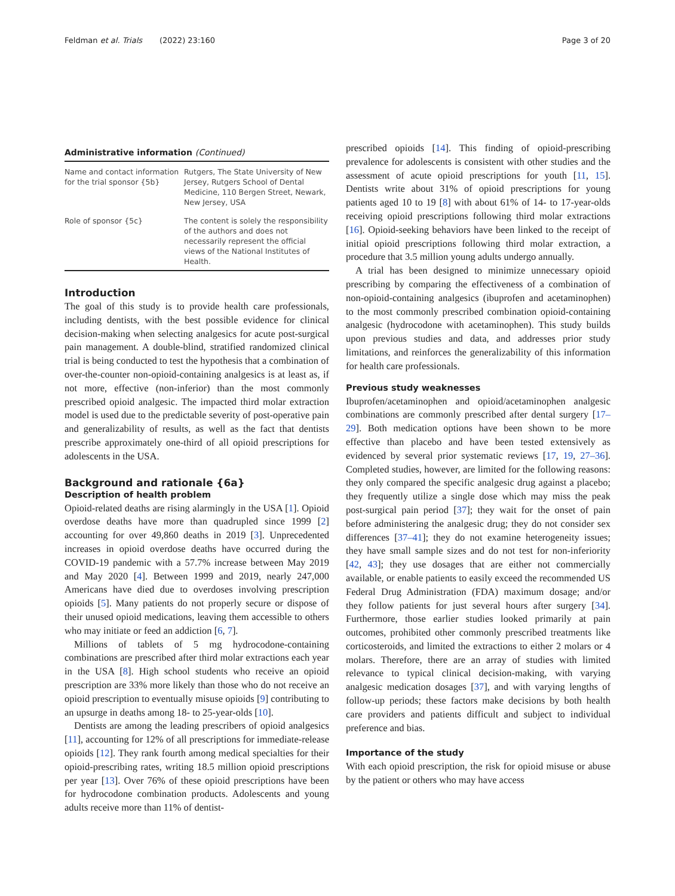Feldman et al. Trials (2022) 23:160 Page 3 of 20
Administrative information (Continued)
| Name and contact information for the trial sponsor {5b} | Rutgers, The State University of New Jersey, Rutgers School of Dental Medicine, 110 Bergen Street, Newark, New Jersey, USA |
| Role of sponsor {5c} | The content is solely the responsibility of the authors and does not necessarily represent the official views of the National Institutes of Health. |
Introduction
The goal of this study is to provide health care professionals, including dentists, with the best possible evidence for clinical decision-making when selecting analgesics for acute post-surgical pain management. A double-blind, stratified randomized clinical trial is being conducted to test the hypothesis that a combination of over-the-counter non-opioid-containing analgesics is at least as, if not more, effective (non-inferior) than the most commonly prescribed opioid analgesic. The impacted third molar extraction model is used due to the predictable severity of post-operative pain and generalizability of results, as well as the fact that dentists prescribe approximately one-third of all opioid prescriptions for adolescents in the USA.
Background and rationale {6a}
Description of health problem
Opioid-related deaths are rising alarmingly in the USA [1]. Opioid overdose deaths have more than quadrupled since 1999 [2] accounting for over 49,860 deaths in 2019 [3]. Unprecedented increases in opioid overdose deaths have occurred during the COVID-19 pandemic with a 57.7% increase between May 2019 and May 2020 [4]. Between 1999 and 2019, nearly 247,000 Americans have died due to overdoses involving prescription opioids [5]. Many patients do not properly secure or dispose of their unused opioid medications, leaving them accessible to others who may initiate or feed an addiction [6, 7].
Millions of tablets of 5 mg hydrocodone-containing combinations are prescribed after third molar extractions each year in the USA [8]. High school students who receive an opioid prescription are 33% more likely than those who do not receive an opioid prescription to eventually misuse opioids [9] contributing to an upsurge in deaths among 18- to 25-year-olds [10].
Dentists are among the leading prescribers of opioid analgesics [11], accounting for 12% of all prescriptions for immediate-release opioids [12]. They rank fourth among medical specialties for their opioid-prescribing rates, writing 18.5 million opioid prescriptions per year [13]. Over 76% of these opioid prescriptions have been for hydrocodone combination products. Adolescents and young adults receive more than 11% of dentist-
prescribed opioids [14]. This finding of opioid-prescribing prevalence for adolescents is consistent with other studies and the assessment of acute opioid prescriptions for youth [11, 15]. Dentists write about 31% of opioid prescriptions for young patients aged 10 to 19 [8] with about 61% of 14- to 17-year-olds receiving opioid prescriptions following third molar extractions [16]. Opioid-seeking behaviors have been linked to the receipt of initial opioid prescriptions following third molar extraction, a procedure that 3.5 million young adults undergo annually.
A trial has been designed to minimize unnecessary opioid prescribing by comparing the effectiveness of a combination of non-opioid-containing analgesics (ibuprofen and acetaminophen) to the most commonly prescribed combination opioid-containing analgesic (hydrocodone with acetaminophen). This study builds upon previous studies and data, and addresses prior study limitations, and reinforces the generalizability of this information for health care professionals.
Previous study weaknesses
Ibuprofen/acetaminophen and opioid/acetaminophen analgesic combinations are commonly prescribed after dental surgery [17–29]. Both medication options have been shown to be more effective than placebo and have been tested extensively as evidenced by several prior systematic reviews [17, 19, 27–36]. Completed studies, however, are limited for the following reasons: they only compared the specific analgesic drug against a placebo; they frequently utilize a single dose which may miss the peak post-surgical pain period [37]; they wait for the onset of pain before administering the analgesic drug; they do not consider sex differences [37–41]; they do not examine heterogeneity issues; they have small sample sizes and do not test for non-inferiority [42, 43]; they use dosages that are either not commercially available, or enable patients to easily exceed the recommended US Federal Drug Administration (FDA) maximum dosage; and/or they follow patients for just several hours after surgery [34]. Furthermore, those earlier studies looked primarily at pain outcomes, prohibited other commonly prescribed treatments like corticosteroids, and limited the extractions to either 2 molars or 4 molars. Therefore, there are an array of studies with limited relevance to typical clinical decision-making, with varying analgesic medication dosages [37], and with varying lengths of follow-up periods; these factors make decisions by both health care providers and patients difficult and subject to individual preference and bias.
Importance of the study
With each opioid prescription, the risk for opioid misuse or abuse by the patient or others who may have access